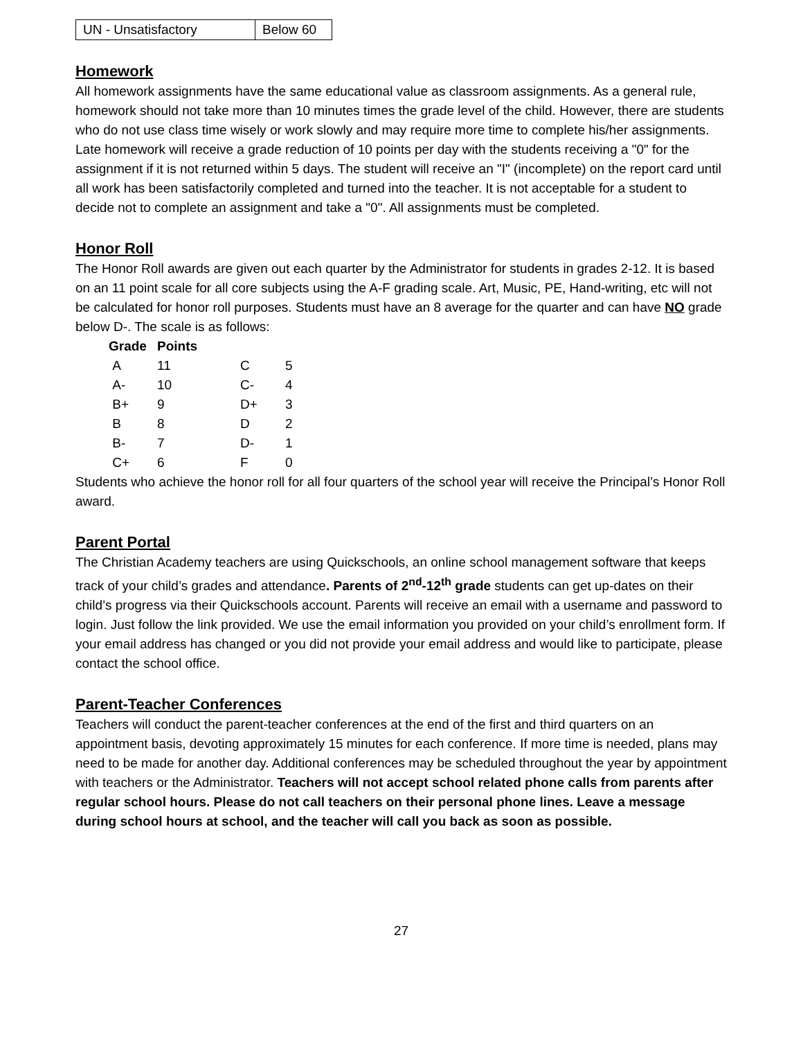| UN - Unsatisfactory | Below 60 |
Homework
All homework assignments have the same educational value as classroom assignments. As a general rule, homework should not take more than 10 minutes times the grade level of the child. However, there are students who do not use class time wisely or work slowly and may require more time to complete his/her assignments. Late homework will receive a grade reduction of 10 points per day with the students receiving a "0" for the assignment if it is not returned within 5 days. The student will receive an "I" (incomplete) on the report card until all work has been satisfactorily completed and turned into the teacher. It is not acceptable for a student to decide not to complete an assignment and take a "0". All assignments must be completed.
Honor Roll
The Honor Roll awards are given out each quarter by the Administrator for students in grades 2-12. It is based on an 11 point scale for all core subjects using the A-F grading scale. Art, Music, PE, Hand-writing, etc will not be calculated for honor roll purposes. Students must have an 8 average for the quarter and can have NO grade below D-. The scale is as follows:
| Grade | Points | | |
| --- | --- | --- | --- |
| A | 11 | C | 5 |
| A- | 10 | C- | 4 |
| B+ | 9 | D+ | 3 |
| B | 8 | D | 2 |
| B- | 7 | D- | 1 |
| C+ | 6 | F | 0 |
Students who achieve the honor roll for all four quarters of the school year will receive the Principal’s Honor Roll award.
Parent Portal
The Christian Academy teachers are using Quickschools, an online school management software that keeps track of your child’s grades and attendance. Parents of 2<sup>nd</sup>-12<sup>th</sup> grade students can get up-dates on their child’s progress via their Quickschools account. Parents will receive an email with a username and password to login. Just follow the link provided. We use the email information you provided on your child’s enrollment form. If your email address has changed or you did not provide your email address and would like to participate, please contact the school office.
Parent-Teacher Conferences
Teachers will conduct the parent-teacher conferences at the end of the first and third quarters on an appointment basis, devoting approximately 15 minutes for each conference. If more time is needed, plans may need to be made for another day. Additional conferences may be scheduled throughout the year by appointment with teachers or the Administrator. Teachers will not accept school related phone calls from parents after regular school hours. Please do not call teachers on their personal phone lines. Leave a message during school hours at school, and the teacher will call you back as soon as possible.
27